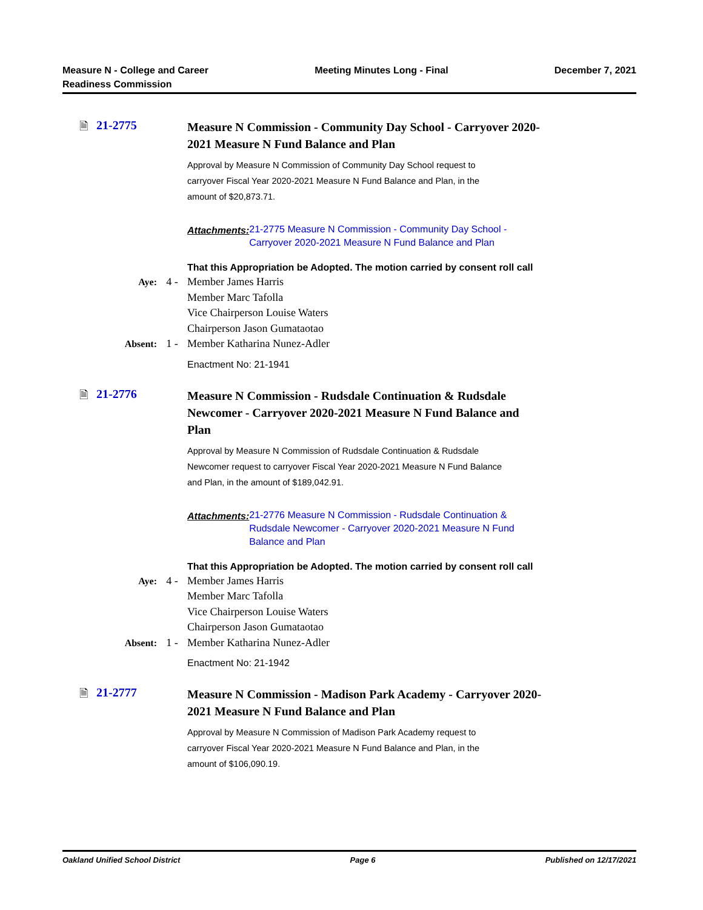Measure N - College and Career
Readiness Commission
Meeting Minutes Long - Final December 7, 2021
🗎 21-2775
Measure N Commission - Community Day School - Carryover 2020-2021 Measure N Fund Balance and Plan
Approval by Measure N Commission of Community Day School request to carryover Fiscal Year 2020-2021 Measure N Fund Balance and Plan, in the amount of $20,873.71.
Attachments: 21-2775 Measure N Commission - Community Day School - Carryover 2020-2021 Measure N Fund Balance and Plan
That this Appropriation be Adopted. The motion carried by consent roll call
Aye: 4 - Member James Harris
Member Marc Tafolla
Vice Chairperson Louise Waters
Chairperson Jason Gumataotao
Absent: 1 - Member Katharina Nunez-Adler
Enactment No: 21-1941
🗎 21-2776
Measure N Commission - Rudsdale Continuation & Rudsdale Newcomer - Carryover 2020-2021 Measure N Fund Balance and Plan
Approval by Measure N Commission of Rudsdale Continuation & Rudsdale Newcomer request to carryover Fiscal Year 2020-2021 Measure N Fund Balance and Plan, in the amount of $189,042.91.
Attachments: 21-2776 Measure N Commission - Rudsdale Continuation & Rudsdale Newcomer - Carryover 2020-2021 Measure N Fund Balance and Plan
That this Appropriation be Adopted. The motion carried by consent roll call
Aye: 4 - Member James Harris
Member Marc Tafolla
Vice Chairperson Louise Waters
Chairperson Jason Gumataotao
Absent: 1 - Member Katharina Nunez-Adler
Enactment No: 21-1942
🗎 21-2777
Measure N Commission - Madison Park Academy - Carryover 2020-2021 Measure N Fund Balance and Plan
Approval by Measure N Commission of Madison Park Academy request to carryover Fiscal Year 2020-2021 Measure N Fund Balance and Plan, in the amount of $106,090.19.
Oakland Unified School District Page 6 Published on 12/17/2021